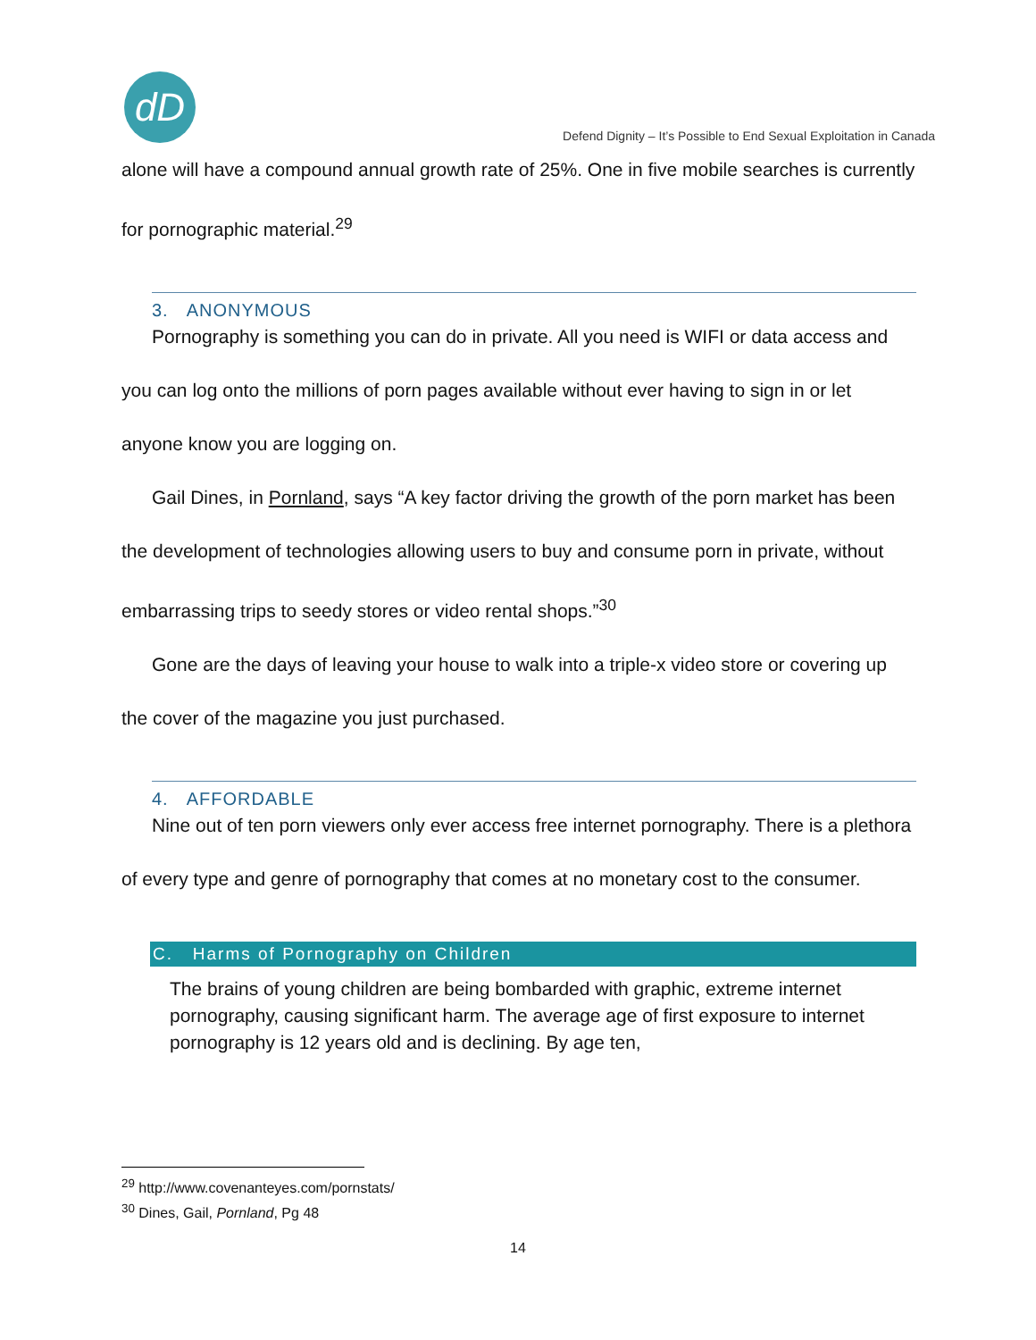dD
Defend Dignity – It’s Possible to End Sexual Exploitation in Canada
alone will have a compound annual growth rate of 25%. One in five mobile searches is currently for pornographic material.<sup>29</sup>
3. ANONYMOUS
Pornography is something you can do in private. All you need is WIFI or data access and you can log onto the millions of porn pages available without ever having to sign in or let anyone know you are logging on.
Gail Dines, in Pornland, says “A key factor driving the growth of the porn market has been the development of technologies allowing users to buy and consume porn in private, without embarrassing trips to seedy stores or video rental shops.”<sup>30</sup>
Gone are the days of leaving your house to walk into a triple-x video store or covering up the cover of the magazine you just purchased.
4. AFFORDABLE
Nine out of ten porn viewers only ever access free internet pornography. There is a plethora of every type and genre of pornography that comes at no monetary cost to the consumer.
C. Harms of Pornography on Children
The brains of young children are being bombarded with graphic, extreme internet pornography, causing significant harm. The average age of first exposure to internet pornography is 12 years old and is declining. By age ten,
<sup>29</sup> http://www.covenanteyes.com/pornstats/
<sup>30</sup> Dines, Gail, Pornland, Pg 48
14